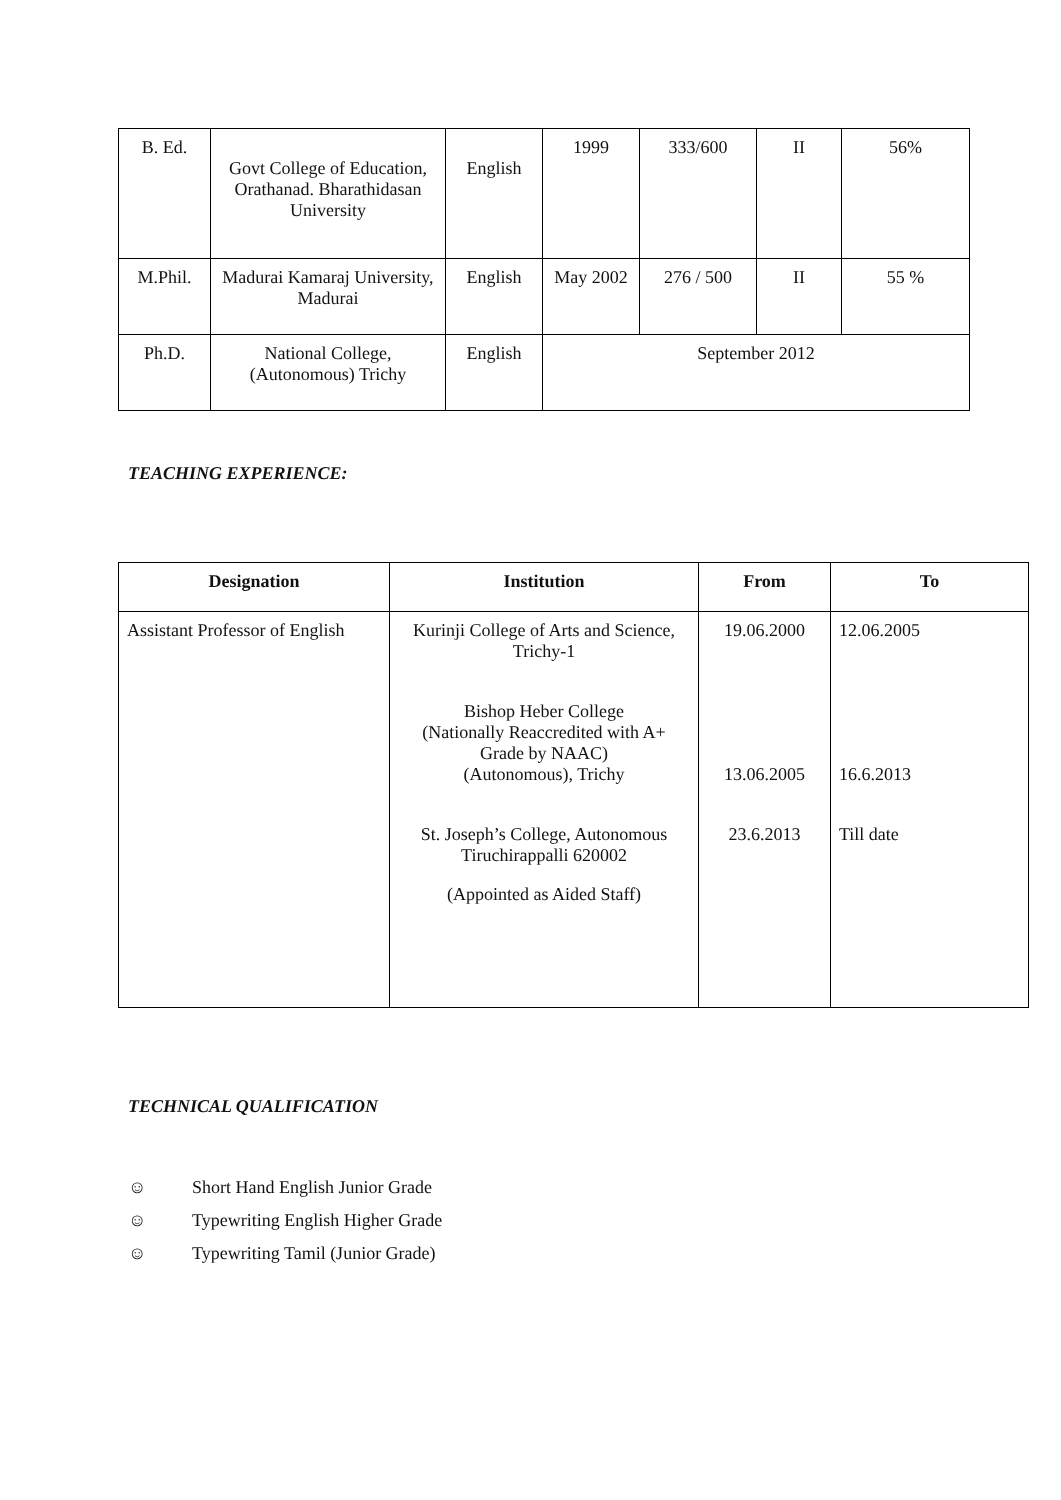| B. Ed. | Govt College of Education, Orathanad. Bharathidasan University | English | 1999 | 333/600 | II | 56% |
| M.Phil. | Madurai Kamaraj University, Madurai | English | May 2002 | 276 / 500 | II | 55 % |
| Ph.D. | National College, (Autonomous) Trichy | English | September 2012 | | | |
TEACHING EXPERIENCE:
| Designation | Institution | From | To |
| --- | --- | --- | --- |
| Assistant Professor of English | Kurinji College of Arts and Science, Trichy-1 Bishop Heber College (Nationally Reaccredited with A+ Grade by NAAC) (Autonomous), Trichy St. Joseph’s College, Autonomous Tiruchirappalli 620002 (Appointed as Aided Staff) | 19.06.2000 13.06.2005 23.6.2013 | 12.06.2005 16.6.2013 Till date |
TECHNICAL QUALIFICATION
☺ Short Hand English Junior Grade
☺ Typewriting English Higher Grade
☺ Typewriting Tamil (Junior Grade)